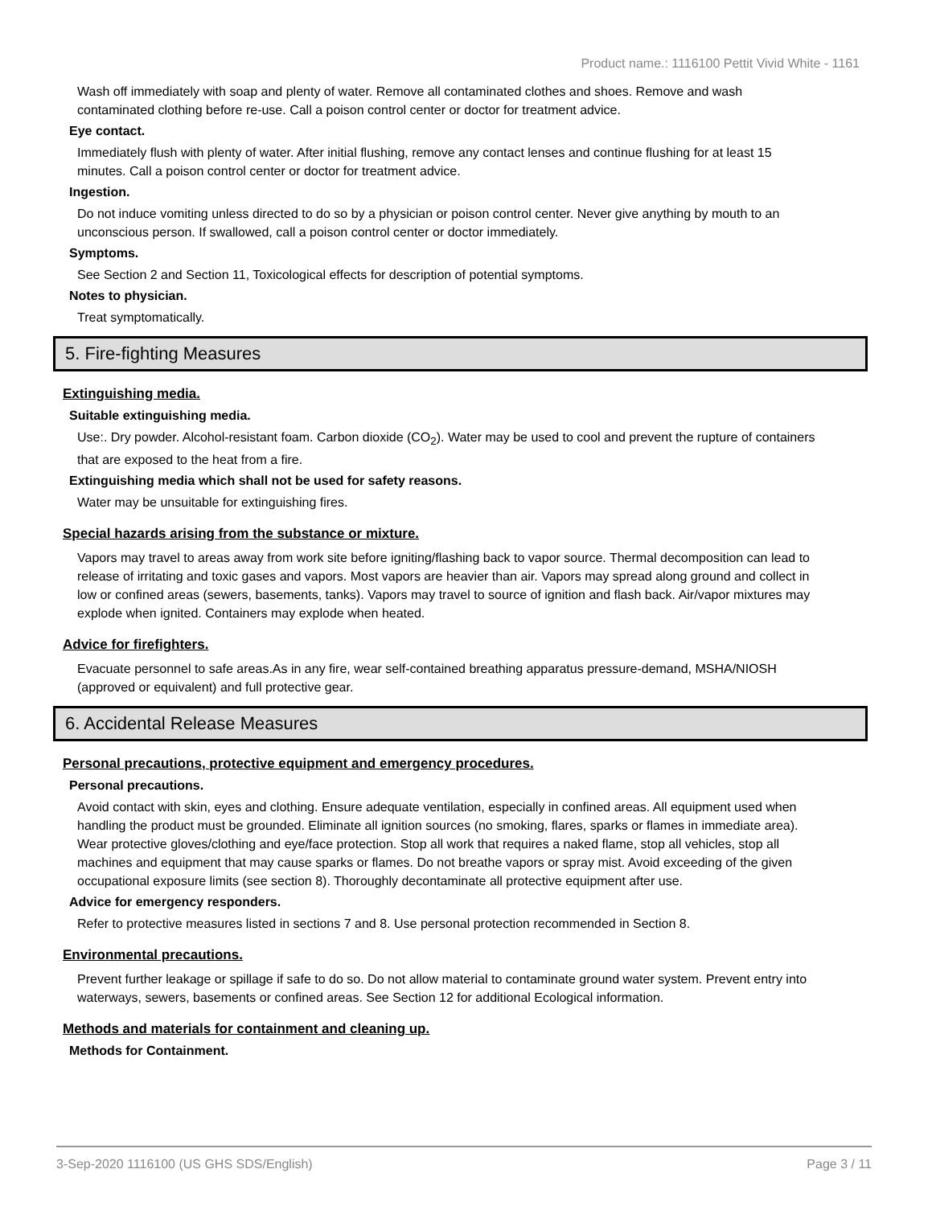Product name.: 1116100 Pettit Vivid White - 1161
Wash off immediately with soap and plenty of water. Remove all contaminated clothes and shoes. Remove and wash contaminated clothing before re-use. Call a poison control center or doctor for treatment advice.
Eye contact.
Immediately flush with plenty of water. After initial flushing, remove any contact lenses and continue flushing for at least 15 minutes. Call a poison control center or doctor for treatment advice.
Ingestion.
Do not induce vomiting unless directed to do so by a physician or poison control center. Never give anything by mouth to an unconscious person. If swallowed, call a poison control center or doctor immediately.
Symptoms.
See Section 2 and Section 11, Toxicological effects for description of potential symptoms.
Notes to physician.
Treat symptomatically.
5. Fire-fighting Measures
Extinguishing media.
Suitable extinguishing media.
Use:. Dry powder. Alcohol-resistant foam. Carbon dioxide (CO<sub>2</sub>). Water may be used to cool and prevent the rupture of containers that are exposed to the heat from a fire.
Extinguishing media which shall not be used for safety reasons.
Water may be unsuitable for extinguishing fires.
Special hazards arising from the substance or mixture.
Vapors may travel to areas away from work site before igniting/flashing back to vapor source. Thermal decomposition can lead to release of irritating and toxic gases and vapors. Most vapors are heavier than air. Vapors may spread along ground and collect in low or confined areas (sewers, basements, tanks). Vapors may travel to source of ignition and flash back. Air/vapor mixtures may explode when ignited. Containers may explode when heated.
Advice for firefighters.
Evacuate personnel to safe areas.As in any fire, wear self-contained breathing apparatus pressure-demand, MSHA/NIOSH (approved or equivalent) and full protective gear.
6. Accidental Release Measures
Personal precautions, protective equipment and emergency procedures.
Personal precautions.
Avoid contact with skin, eyes and clothing. Ensure adequate ventilation, especially in confined areas. All equipment used when handling the product must be grounded. Eliminate all ignition sources (no smoking, flares, sparks or flames in immediate area). Wear protective gloves/clothing and eye/face protection. Stop all work that requires a naked flame, stop all vehicles, stop all machines and equipment that may cause sparks or flames. Do not breathe vapors or spray mist. Avoid exceeding of the given occupational exposure limits (see section 8). Thoroughly decontaminate all protective equipment after use.
Advice for emergency responders.
Refer to protective measures listed in sections 7 and 8. Use personal protection recommended in Section 8.
Environmental precautions.
Prevent further leakage or spillage if safe to do so. Do not allow material to contaminate ground water system. Prevent entry into waterways, sewers, basements or confined areas. See Section 12 for additional Ecological information.
Methods and materials for containment and cleaning up.
Methods for Containment.
3-Sep-2020 1116100 (US GHS SDS/English) Page 3 / 11